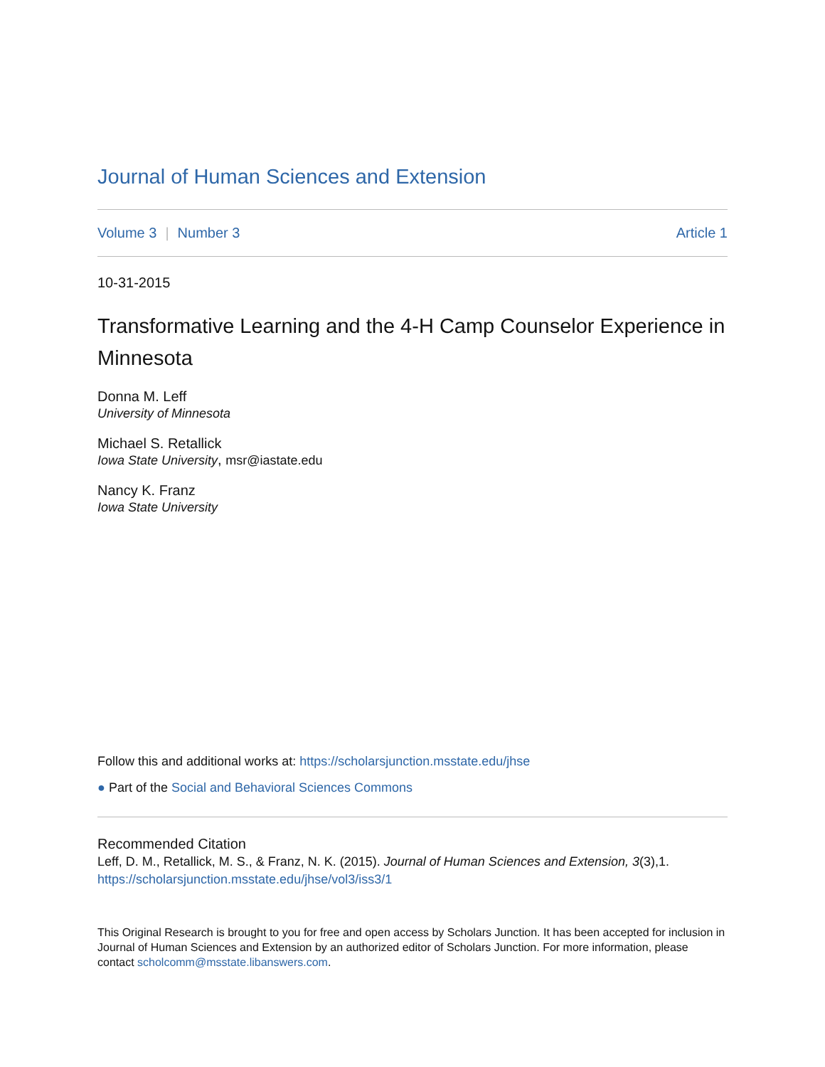Journal of Human Sciences and Extension
Volume 3 | Number 3 Article 1
10-31-2015
Transformative Learning and the 4-H Camp Counselor Experience in Minnesota
Donna M. Leff
University of Minnesota
Michael S. Retallick
Iowa State University, msr@iastate.edu
Nancy K. Franz
Iowa State University
Follow this and additional works at: https://scholarsjunction.msstate.edu/jhse
● Part of the Social and Behavioral Sciences Commons
Recommended Citation
Leff, D. M., Retallick, M. S., & Franz, N. K. (2015). Journal of Human Sciences and Extension, 3(3),1.
https://scholarsjunction.msstate.edu/jhse/vol3/iss3/1
This Original Research is brought to you for free and open access by Scholars Junction. It has been accepted for inclusion in Journal of Human Sciences and Extension by an authorized editor of Scholars Junction. For more information, please contact scholcomm@msstate.libanswers.com.